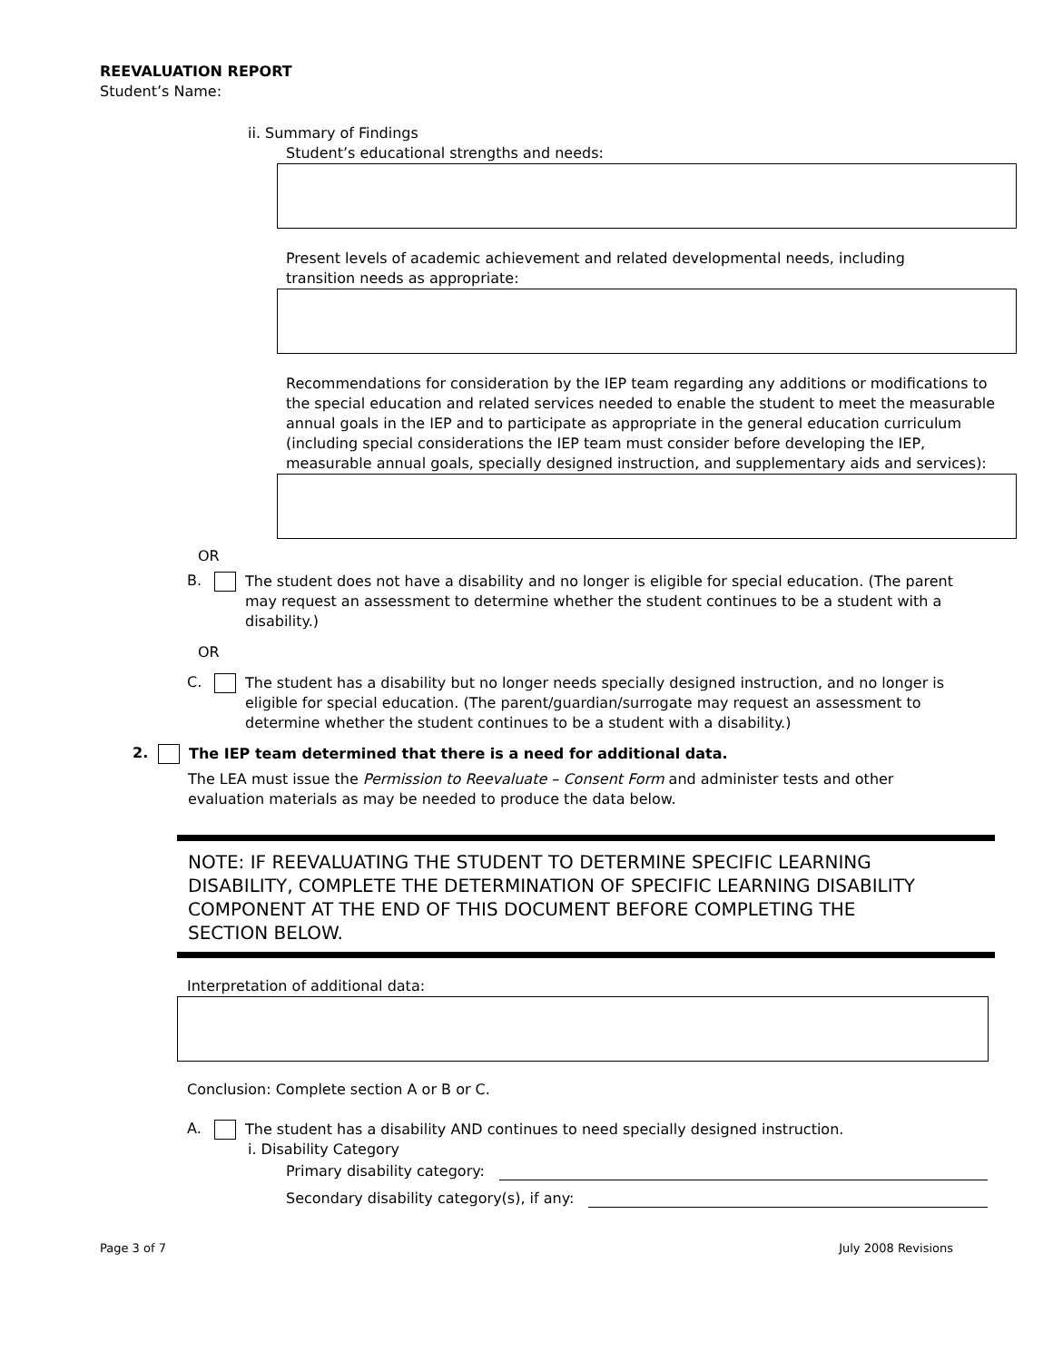REEVALUATION REPORT
Student’s Name:
ii. Summary of Findings
Student’s educational strengths and needs:
Present levels of academic achievement and related developmental needs, including transition needs as appropriate:
Recommendations for consideration by the IEP team regarding any additions or modifications to the special education and related services needed to enable the student to meet the measurable annual goals in the IEP and to participate as appropriate in the general education curriculum (including special considerations the IEP team must consider before developing the IEP, measurable annual goals, specially designed instruction, and supplementary aids and services):
OR
B.
The student does not have a disability and no longer is eligible for special education. (The parent may request an assessment to determine whether the student continues to be a student with a disability.)
OR
C.
The student has a disability but no longer needs specially designed instruction, and no longer is eligible for special education. (The parent/guardian/surrogate may request an assessment to determine whether the student continues to be a student with a disability.)
2.
The IEP team determined that there is a need for additional data.
The LEA must issue the Permission to Reevaluate – Consent Form and administer tests and other evaluation materials as may be needed to produce the data below.
NOTE: IF REEVALUATING THE STUDENT TO DETERMINE SPECIFIC LEARNING DISABILITY, COMPLETE THE DETERMINATION OF SPECIFIC LEARNING DISABILITY COMPONENT AT THE END OF THIS DOCUMENT BEFORE COMPLETING THE SECTION BELOW.
Interpretation of additional data:
Conclusion: Complete section A or B or C.
A.
The student has a disability AND continues to need specially designed instruction.
i. Disability Category
Primary disability category:
Secondary disability category(s), if any:
Page 3 of 7 July 2008 Revisions